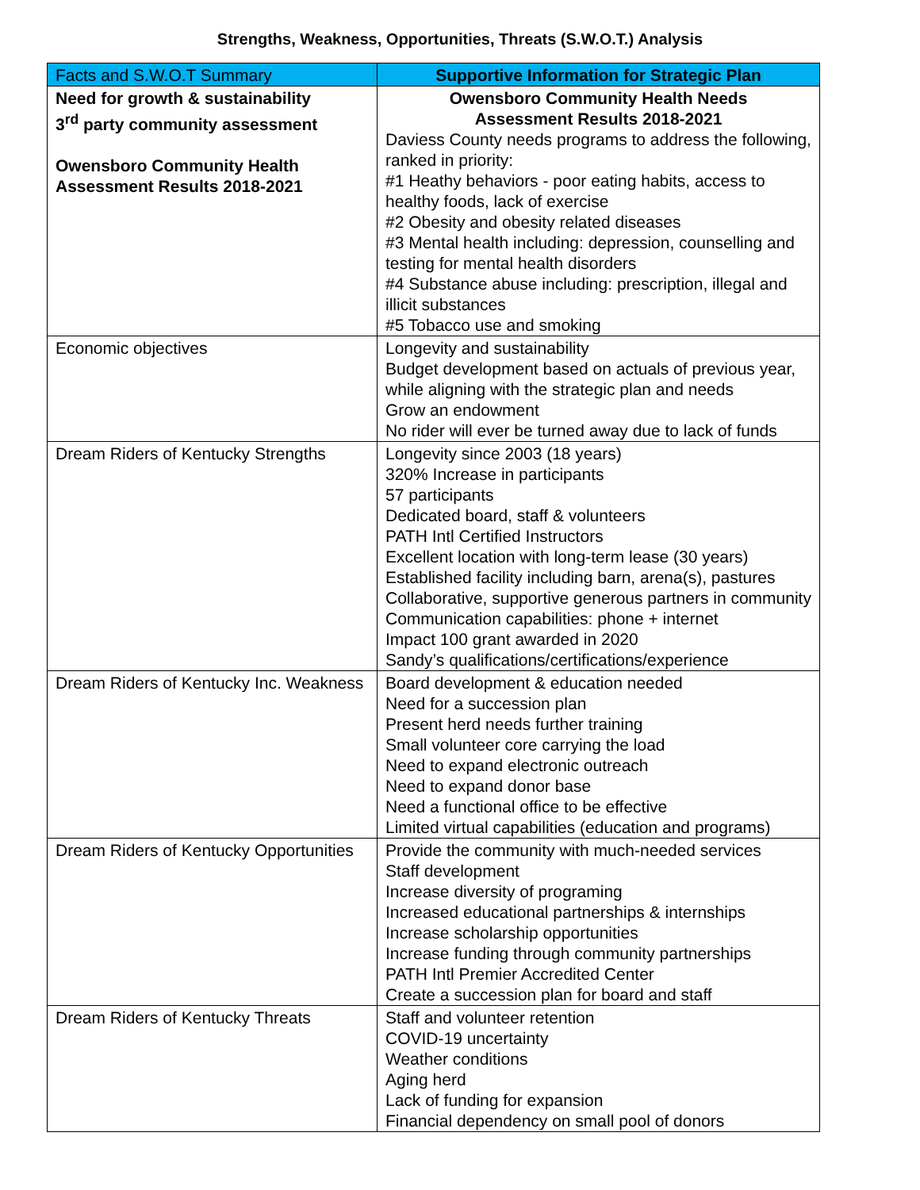Strengths, Weakness, Opportunities, Threats (S.W.O.T.) Analysis
| Facts and S.W.O.T Summary | Supportive Information for Strategic Plan |
| --- | --- |
| Need for growth & sustainability 3<sup>rd</sup> party community assessment Owensboro Community Health Assessment Results 2018-2021 | Owensboro Community Health Needs Assessment Results 2018-2021 Daviess County needs programs to address the following, ranked in priority: #1 Heathy behaviors - poor eating habits, access to healthy foods, lack of exercise #2 Obesity and obesity related diseases #3 Mental health including: depression, counselling and testing for mental health disorders #4 Substance abuse including: prescription, illegal and illicit substances #5 Tobacco use and smoking |
| Economic objectives | Longevity and sustainability Budget development based on actuals of previous year, while aligning with the strategic plan and needs Grow an endowment No rider will ever be turned away due to lack of funds |
| Dream Riders of Kentucky Strengths | Longevity since 2003 (18 years) 320% Increase in participants 57 participants Dedicated board, staff & volunteers PATH Intl Certified Instructors Excellent location with long-term lease (30 years) Established facility including barn, arena(s), pastures Collaborative, supportive generous partners in community Communication capabilities: phone + internet Impact 100 grant awarded in 2020 Sandy’s qualifications/certifications/experience |
| Dream Riders of Kentucky Inc. Weakness | Board development & education needed Need for a succession plan Present herd needs further training Small volunteer core carrying the load Need to expand electronic outreach Need to expand donor base Need a functional office to be effective Limited virtual capabilities (education and programs) |
| Dream Riders of Kentucky Opportunities | Provide the community with much-needed services Staff development Increase diversity of programing Increased educational partnerships & internships Increase scholarship opportunities Increase funding through community partnerships PATH Intl Premier Accredited Center Create a succession plan for board and staff |
| Dream Riders of Kentucky Threats | Staff and volunteer retention COVID-19 uncertainty Weather conditions Aging herd Lack of funding for expansion Financial dependency on small pool of donors |